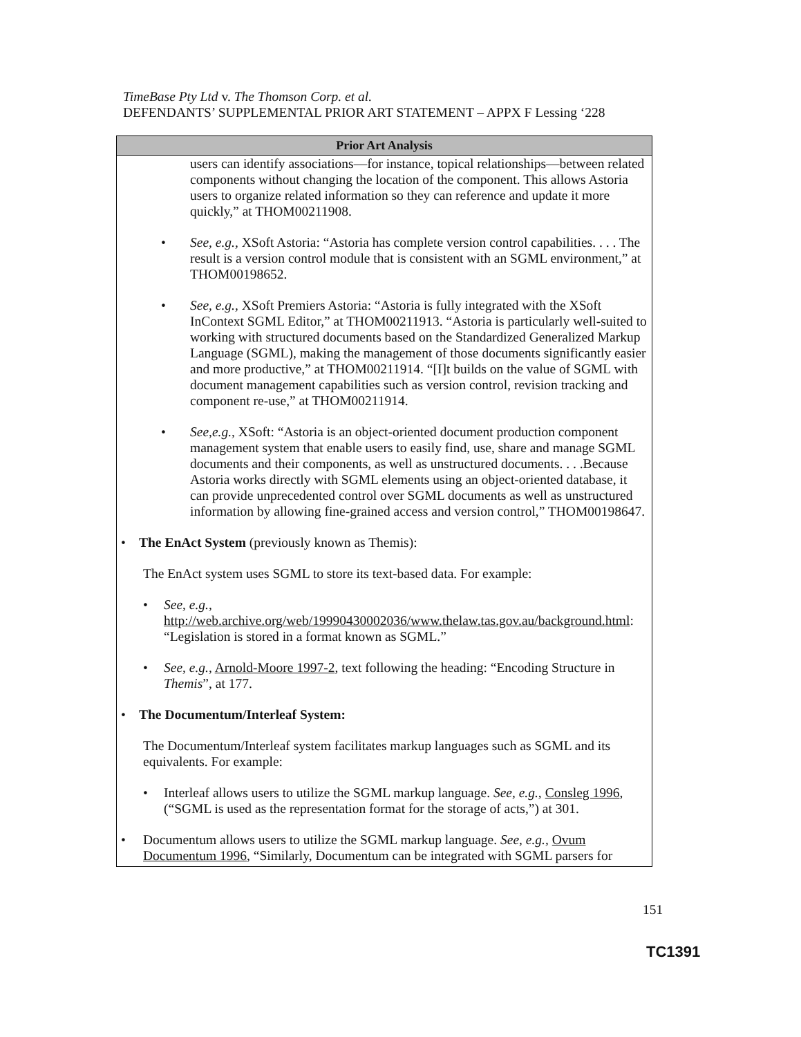TimeBase Pty Ltd v. The Thomson Corp. et al.
DEFENDANTS’ SUPPLEMENTAL PRIOR ART STATEMENT – APPX F Lessing ‘228
| Prior Art Analysis |
| --- |
| users can identify associations—for instance, topical relationships—between related components without changing the location of the component. This allows Astoria users to organize related information so they can reference and update it more quickly,” at THOM00211908. • See, e.g., XSoft Astoria: “Astoria has complete version control capabilities. . . . The result is a version control module that is consistent with an SGML environment,” at THOM00198652. • See, e.g., XSoft Premiers Astoria: “Astoria is fully integrated with the XSoft InContext SGML Editor,” at THOM00211913. “Astoria is particularly well-suited to working with structured documents based on the Standardized Generalized Markup Language (SGML), making the management of those documents significantly easier and more productive,” at THOM00211914. “[I]t builds on the value of SGML with document management capabilities such as version control, revision tracking and component re-use,” at THOM00211914. • See,e.g., XSoft: “Astoria is an object-oriented document production component management system that enable users to easily find, use, share and manage SGML documents and their components, as well as unstructured documents. . . .Because Astoria works directly with SGML elements using an object-oriented database, it can provide unprecedented control over SGML documents as well as unstructured information by allowing fine-grained access and version control,” THOM00198647. • The EnAct System (previously known as Themis): The EnAct system uses SGML to store its text-based data. For example: • See, e.g., http://web.archive.org/web/19990430002036/www.thelaw.tas.gov.au/background.html : “Legislation is stored in a format known as SGML.” • See, e.g., Arnold-Moore 1997-2 , text following the heading: “Encoding Structure in Themis ”, at 177. • The Documentum/Interleaf System: The Documentum/Interleaf system facilitates markup languages such as SGML and its equivalents. For example: • Interleaf allows users to utilize the SGML markup language. See, e.g., Consleg 1996 , (“SGML is used as the representation format for the storage of acts,”) at 301. • Documentum allows users to utilize the SGML markup language. See, e.g., Ovum Documentum 1996 , “Similarly, Documentum can be integrated with SGML parsers for |
151
TC1391